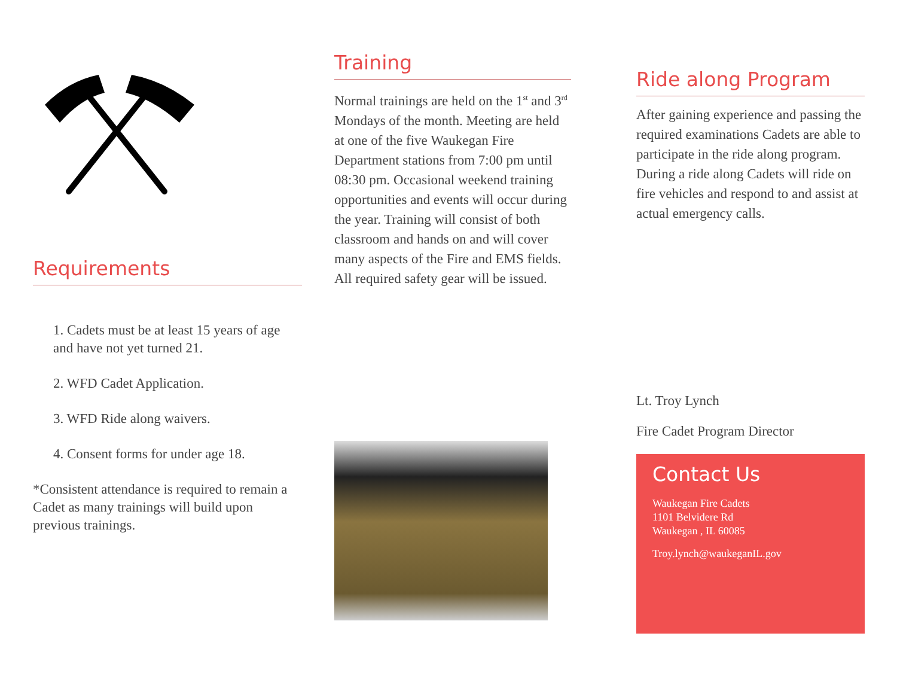Requirements
1. Cadets must be at least 15 years of age and have not yet turned 21.
2. WFD Cadet Application.
3. WFD Ride along waivers.
4. Consent forms for under age 18.
*Consistent attendance is required to remain a Cadet as many trainings will build upon previous trainings.
Training
Normal trainings are held on the 1<sup>st</sup> and 3<sup>rd</sup> Mondays of the month. Meeting are held at one of the five Waukegan Fire Department stations from 7:00 pm until 08:30 pm. Occasional weekend training opportunities and events will occur during the year. Training will consist of both classroom and hands on and will cover many aspects of the Fire and EMS fields. All required safety gear will be issued.
Ride along Program
After gaining experience and passing the required examinations Cadets are able to participate in the ride along program. During a ride along Cadets will ride on fire vehicles and respond to and assist at actual emergency calls.
Lt. Troy Lynch
Fire Cadet Program Director
Contact Us
Waukegan Fire Cadets
1101 Belvidere Rd
Waukegan , IL 60085
Troy.lynch@waukeganIL.gov